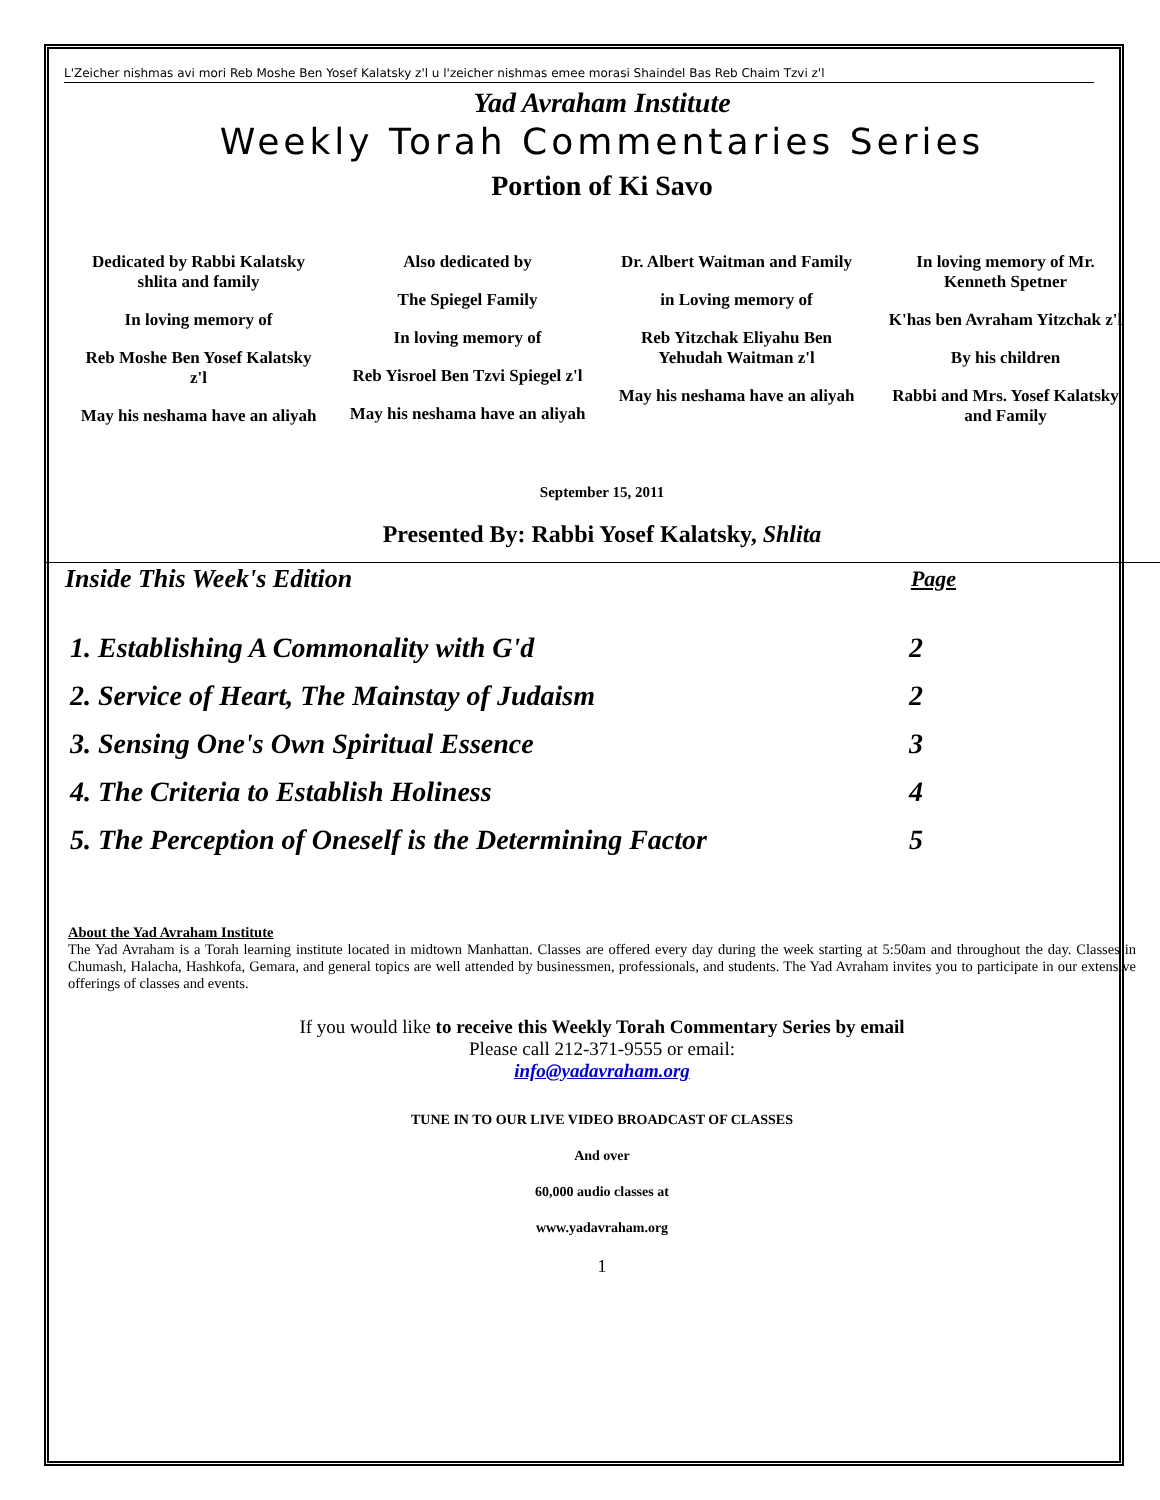L'Zeicher nishmas avi mori Reb Moshe Ben Yosef Kalatsky z'l u l'zeicher nishmas emee morasi Shaindel Bas Reb Chaim Tzvi z'l
Yad Avraham Institute
Weekly Torah Commentaries Series
Portion of Ki Savo
Dedicated by Rabbi Kalatsky shlita and family
In loving memory of
Reb Moshe Ben Yosef Kalatsky z'l
May his neshama have an aliyah
Also dedicated by
The Spiegel Family
In loving memory of
Reb Yisroel Ben Tzvi Spiegel z'l
May his neshama have an aliyah
Dr. Albert Waitman and Family
in Loving memory of
Reb Yitzchak Eliyahu Ben Yehudah Waitman z'l
May his neshama have an aliyah
In loving memory of Mr. Kenneth Spetner
K'has ben Avraham Yitzchak z'l
By his children
Rabbi and Mrs. Yosef Kalatsky and Family
September 15, 2011
Presented By: Rabbi Yosef Kalatsky, Shlita
| Inside This Week's Edition | Page |
| --- | --- |
| 1. Establishing A Commonality with G'd | 2 |
| 2. Service of Heart, The Mainstay of Judaism | 2 |
| 3. Sensing One's Own Spiritual Essence | 3 |
| 4. The Criteria to Establish Holiness | 4 |
| 5. The Perception of Oneself is the Determining Factor | 5 |
About the Yad Avraham Institute
The Yad Avraham is a Torah learning institute located in midtown Manhattan. Classes are offered every day during the week starting at 5:50am and throughout the day. Classes in Chumash, Halacha, Hashkofa, Gemara, and general topics are well attended by businessmen, professionals, and students. The Yad Avraham invites you to participate in our extensive offerings of classes and events.
If you would like to receive this Weekly Torah Commentary Series by email
Please call 212-371-9555 or email:
info@yadavraham.org
TUNE IN TO OUR LIVE VIDEO BROADCAST OF CLASSES
And over
60,000 audio classes at
www.yadavraham.org
1